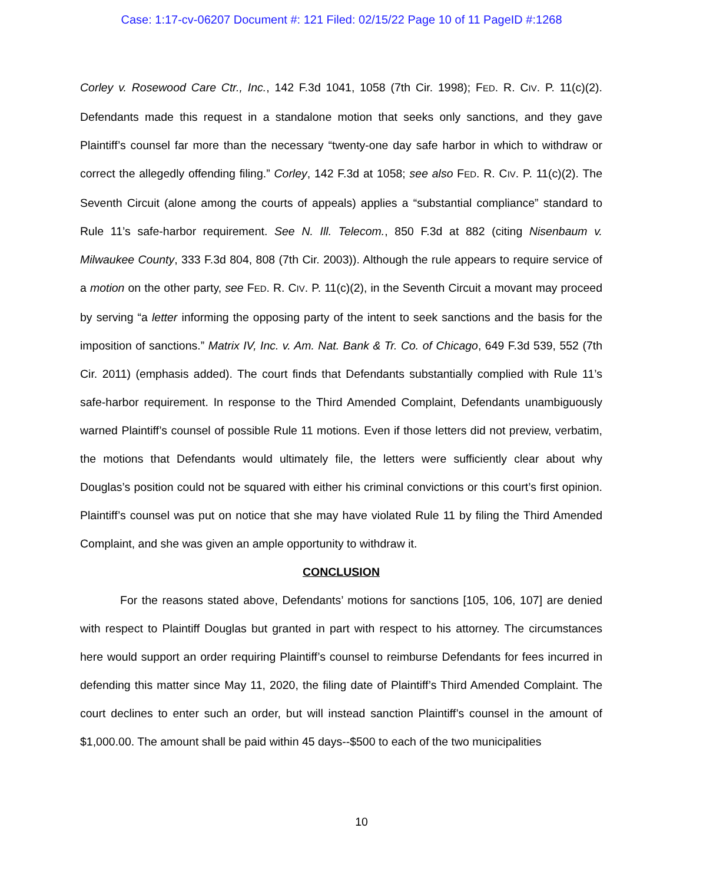Case: 1:17-cv-06207 Document #: 121 Filed: 02/15/22 Page 10 of 11 PageID #:1268
Corley v. Rosewood Care Ctr., Inc., 142 F.3d 1041, 1058 (7th Cir. 1998); FED. R. CIV. P. 11(c)(2). Defendants made this request in a standalone motion that seeks only sanctions, and they gave Plaintiff’s counsel far more than the necessary “twenty-one day safe harbor in which to withdraw or correct the allegedly offending filing.” Corley, 142 F.3d at 1058; see also FED. R. CIV. P. 11(c)(2). The Seventh Circuit (alone among the courts of appeals) applies a “substantial compliance” standard to Rule 11’s safe-harbor requirement. See N. Ill. Telecom., 850 F.3d at 882 (citing Nisenbaum v. Milwaukee County, 333 F.3d 804, 808 (7th Cir. 2003)). Although the rule appears to require service of a motion on the other party, see FED. R. CIV. P. 11(c)(2), in the Seventh Circuit a movant may proceed by serving “a letter informing the opposing party of the intent to seek sanctions and the basis for the imposition of sanctions.” Matrix IV, Inc. v. Am. Nat. Bank & Tr. Co. of Chicago, 649 F.3d 539, 552 (7th Cir. 2011) (emphasis added). The court finds that Defendants substantially complied with Rule 11’s safe-harbor requirement. In response to the Third Amended Complaint, Defendants unambiguously warned Plaintiff’s counsel of possible Rule 11 motions. Even if those letters did not preview, verbatim, the motions that Defendants would ultimately file, the letters were sufficiently clear about why Douglas’s position could not be squared with either his criminal convictions or this court’s first opinion. Plaintiff’s counsel was put on notice that she may have violated Rule 11 by filing the Third Amended Complaint, and she was given an ample opportunity to withdraw it.
CONCLUSION
For the reasons stated above, Defendants’ motions for sanctions [105, 106, 107] are denied with respect to Plaintiff Douglas but granted in part with respect to his attorney. The circumstances here would support an order requiring Plaintiff’s counsel to reimburse Defendants for fees incurred in defending this matter since May 11, 2020, the filing date of Plaintiff’s Third Amended Complaint. The court declines to enter such an order, but will instead sanction Plaintiff’s counsel in the amount of $1,000.00. The amount shall be paid within 45 days--$500 to each of the two municipalities
10